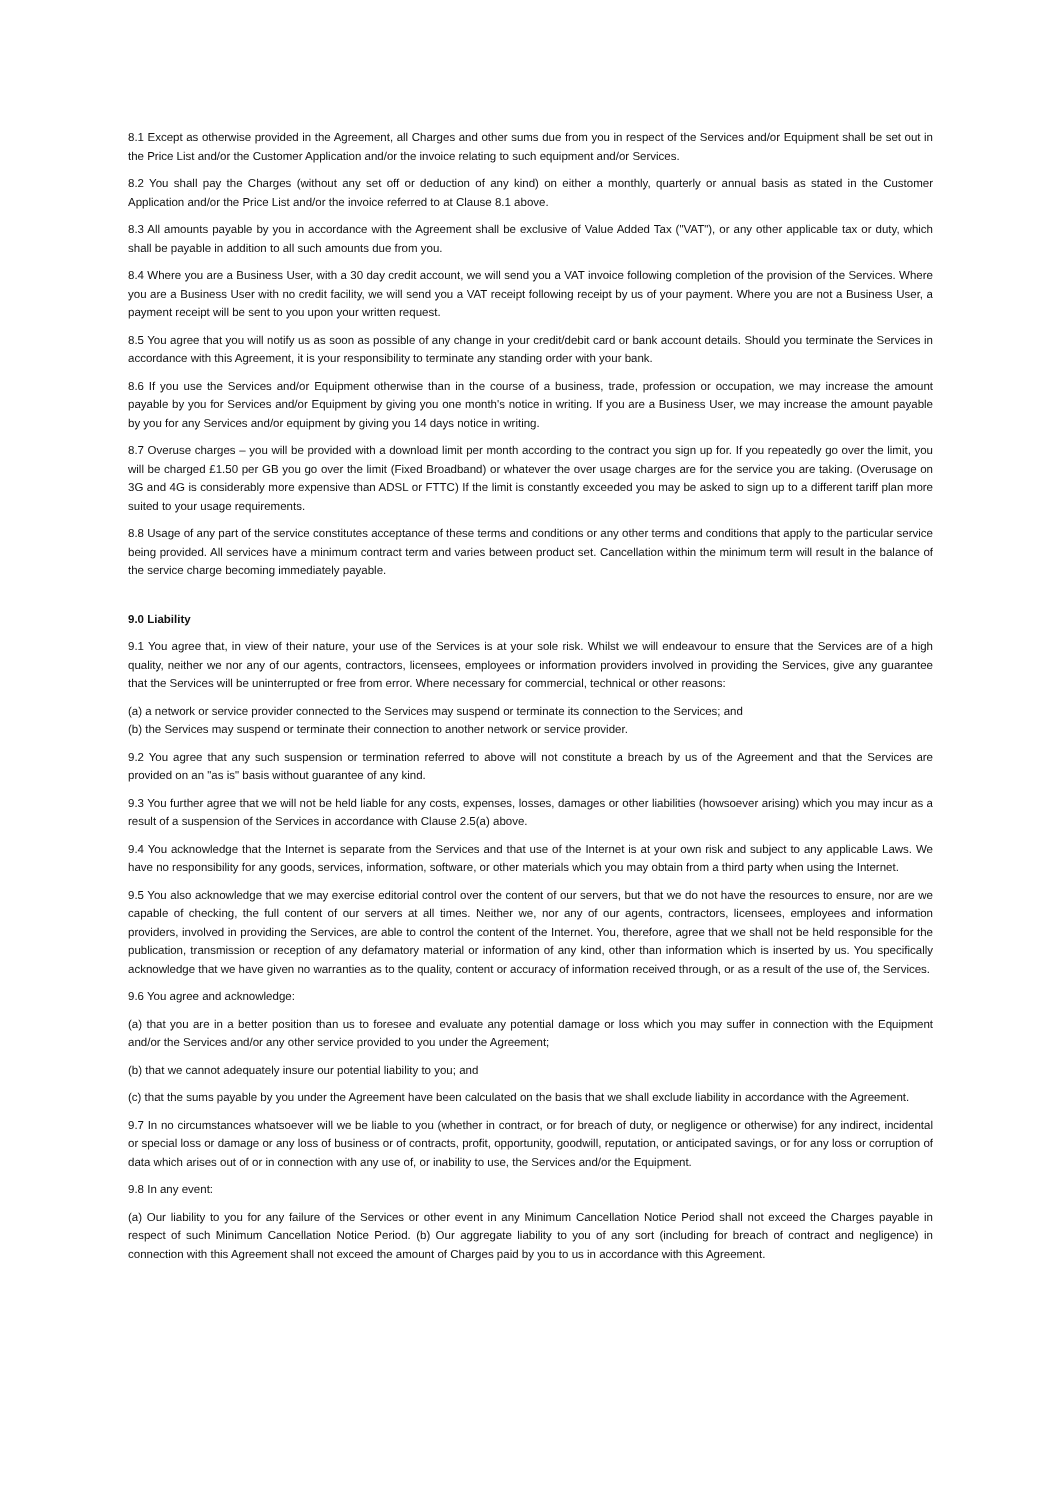8.1 Except as otherwise provided in the Agreement, all Charges and other sums due from you in respect of the Services and/or Equipment shall be set out in the Price List and/or the Customer Application and/or the invoice relating to such equipment and/or Services.
8.2 You shall pay the Charges (without any set off or deduction of any kind) on either a monthly, quarterly or annual basis as stated in the Customer Application and/or the Price List and/or the invoice referred to at Clause 8.1 above.
8.3 All amounts payable by you in accordance with the Agreement shall be exclusive of Value Added Tax ("VAT"), or any other applicable tax or duty, which shall be payable in addition to all such amounts due from you.
8.4 Where you are a Business User, with a 30 day credit account, we will send you a VAT invoice following completion of the provision of the Services. Where you are a Business User with no credit facility, we will send you a VAT receipt following receipt by us of your payment. Where you are not a Business User, a payment receipt will be sent to you upon your written request.
8.5 You agree that you will notify us as soon as possible of any change in your credit/debit card or bank account details. Should you terminate the Services in accordance with this Agreement, it is your responsibility to terminate any standing order with your bank.
8.6 If you use the Services and/or Equipment otherwise than in the course of a business, trade, profession or occupation, we may increase the amount payable by you for Services and/or Equipment by giving you one month's notice in writing. If you are a Business User, we may increase the amount payable by you for any Services and/or equipment by giving you 14 days notice in writing.
8.7 Overuse charges – you will be provided with a download limit per month according to the contract you sign up for. If you repeatedly go over the limit, you will be charged £1.50 per GB you go over the limit (Fixed Broadband) or whatever the over usage charges are for the service you are taking. (Overusage on 3G and 4G is considerably more expensive than ADSL or FTTC) If the limit is constantly exceeded you may be asked to sign up to a different tariff plan more suited to your usage requirements.
8.8 Usage of any part of the service constitutes acceptance of these terms and conditions or any other terms and conditions that apply to the particular service being provided. All services have a minimum contract term and varies between product set. Cancellation within the minimum term will result in the balance of the service charge becoming immediately payable.
9.0 Liability
9.1 You agree that, in view of their nature, your use of the Services is at your sole risk. Whilst we will endeavour to ensure that the Services are of a high quality, neither we nor any of our agents, contractors, licensees, employees or information providers involved in providing the Services, give any guarantee that the Services will be uninterrupted or free from error. Where necessary for commercial, technical or other reasons:
(a) a network or service provider connected to the Services may suspend or terminate its connection to the Services; and
(b) the Services may suspend or terminate their connection to another network or service provider.
9.2 You agree that any such suspension or termination referred to above will not constitute a breach by us of the Agreement and that the Services are provided on an "as is" basis without guarantee of any kind.
9.3 You further agree that we will not be held liable for any costs, expenses, losses, damages or other liabilities (howsoever arising) which you may incur as a result of a suspension of the Services in accordance with Clause 2.5(a) above.
9.4 You acknowledge that the Internet is separate from the Services and that use of the Internet is at your own risk and subject to any applicable Laws. We have no responsibility for any goods, services, information, software, or other materials which you may obtain from a third party when using the Internet.
9.5 You also acknowledge that we may exercise editorial control over the content of our servers, but that we do not have the resources to ensure, nor are we capable of checking, the full content of our servers at all times. Neither we, nor any of our agents, contractors, licensees, employees and information providers, involved in providing the Services, are able to control the content of the Internet. You, therefore, agree that we shall not be held responsible for the publication, transmission or reception of any defamatory material or information of any kind, other than information which is inserted by us. You specifically acknowledge that we have given no warranties as to the quality, content or accuracy of information received through, or as a result of the use of, the Services.
9.6 You agree and acknowledge:
(a) that you are in a better position than us to foresee and evaluate any potential damage or loss which you may suffer in connection with the Equipment and/or the Services and/or any other service provided to you under the Agreement;
(b) that we cannot adequately insure our potential liability to you; and
(c) that the sums payable by you under the Agreement have been calculated on the basis that we shall exclude liability in accordance with the Agreement.
9.7 In no circumstances whatsoever will we be liable to you (whether in contract, or for breach of duty, or negligence or otherwise) for any indirect, incidental or special loss or damage or any loss of business or of contracts, profit, opportunity, goodwill, reputation, or anticipated savings, or for any loss or corruption of data which arises out of or in connection with any use of, or inability to use, the Services and/or the Equipment.
9.8 In any event:
(a) Our liability to you for any failure of the Services or other event in any Minimum Cancellation Notice Period shall not exceed the Charges payable in respect of such Minimum Cancellation Notice Period. (b) Our aggregate liability to you of any sort (including for breach of contract and negligence) in connection with this Agreement shall not exceed the amount of Charges paid by you to us in accordance with this Agreement.